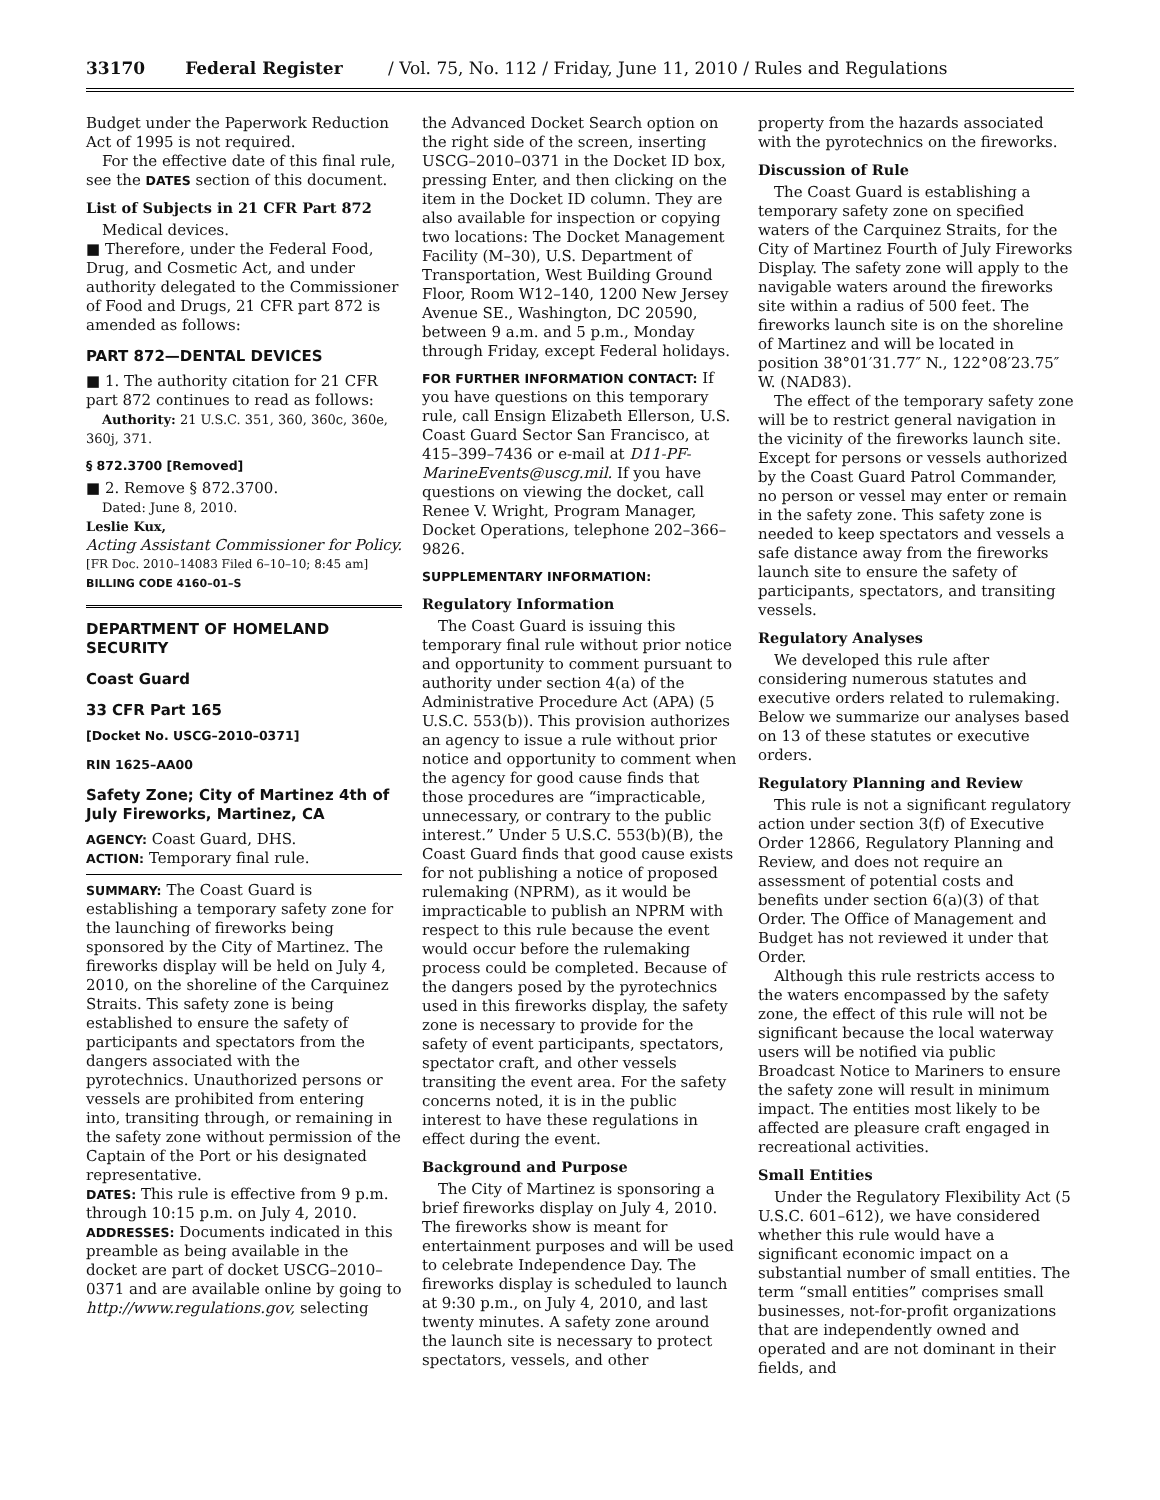33170 Federal Register / Vol. 75, No. 112 / Friday, June 11, 2010 / Rules and Regulations
Budget under the Paperwork Reduction Act of 1995 is not required.
For the effective date of this final rule, see the DATES section of this document.
List of Subjects in 21 CFR Part 872
Medical devices.
■ Therefore, under the Federal Food, Drug, and Cosmetic Act, and under authority delegated to the Commissioner of Food and Drugs, 21 CFR part 872 is amended as follows:
PART 872—DENTAL DEVICES
■ 1. The authority citation for 21 CFR part 872 continues to read as follows:
Authority: 21 U.S.C. 351, 360, 360c, 360e, 360j, 371.
§ 872.3700 [Removed]
■ 2. Remove § 872.3700.
Dated: June 8, 2010.
Leslie Kux,
Acting Assistant Commissioner for Policy.
[FR Doc. 2010–14083 Filed 6–10–10; 8:45 am]
BILLING CODE 4160–01–S
DEPARTMENT OF HOMELAND SECURITY
Coast Guard
33 CFR Part 165
[Docket No. USCG–2010–0371]
RIN 1625–AA00
Safety Zone; City of Martinez 4th of July Fireworks, Martinez, CA
AGENCY: Coast Guard, DHS.
ACTION: Temporary final rule.
SUMMARY: The Coast Guard is establishing a temporary safety zone for the launching of fireworks being sponsored by the City of Martinez. The fireworks display will be held on July 4, 2010, on the shoreline of the Carquinez Straits. This safety zone is being established to ensure the safety of participants and spectators from the dangers associated with the pyrotechnics. Unauthorized persons or vessels are prohibited from entering into, transiting through, or remaining in the safety zone without permission of the Captain of the Port or his designated representative.
DATES: This rule is effective from 9 p.m. through 10:15 p.m. on July 4, 2010.
ADDRESSES: Documents indicated in this preamble as being available in the docket are part of docket USCG–2010–0371 and are available online by going to http://www.regulations.gov, selecting
the Advanced Docket Search option on the right side of the screen, inserting USCG–2010–0371 in the Docket ID box, pressing Enter, and then clicking on the item in the Docket ID column. They are also available for inspection or copying two locations: The Docket Management Facility (M–30), U.S. Department of Transportation, West Building Ground Floor, Room W12–140, 1200 New Jersey Avenue SE., Washington, DC 20590, between 9 a.m. and 5 p.m., Monday through Friday, except Federal holidays.
FOR FURTHER INFORMATION CONTACT: If you have questions on this temporary rule, call Ensign Elizabeth Ellerson, U.S. Coast Guard Sector San Francisco, at 415–399–7436 or e-mail at D11-PF-MarineEvents@uscg.mil. If you have questions on viewing the docket, call Renee V. Wright, Program Manager, Docket Operations, telephone 202–366–9826.
SUPPLEMENTARY INFORMATION:
Regulatory Information
The Coast Guard is issuing this temporary final rule without prior notice and opportunity to comment pursuant to authority under section 4(a) of the Administrative Procedure Act (APA) (5 U.S.C. 553(b)). This provision authorizes an agency to issue a rule without prior notice and opportunity to comment when the agency for good cause finds that those procedures are “impracticable, unnecessary, or contrary to the public interest.” Under 5 U.S.C. 553(b)(B), the Coast Guard finds that good cause exists for not publishing a notice of proposed rulemaking (NPRM), as it would be impracticable to publish an NPRM with respect to this rule because the event would occur before the rulemaking process could be completed. Because of the dangers posed by the pyrotechnics used in this fireworks display, the safety zone is necessary to provide for the safety of event participants, spectators, spectator craft, and other vessels transiting the event area. For the safety concerns noted, it is in the public interest to have these regulations in effect during the event.
Background and Purpose
The City of Martinez is sponsoring a brief fireworks display on July 4, 2010. The fireworks show is meant for entertainment purposes and will be used to celebrate Independence Day. The fireworks display is scheduled to launch at 9:30 p.m., on July 4, 2010, and last twenty minutes. A safety zone around the launch site is necessary to protect spectators, vessels, and other
property from the hazards associated with the pyrotechnics on the fireworks.
Discussion of Rule
The Coast Guard is establishing a temporary safety zone on specified waters of the Carquinez Straits, for the City of Martinez Fourth of July Fireworks Display. The safety zone will apply to the navigable waters around the fireworks site within a radius of 500 feet. The fireworks launch site is on the shoreline of Martinez and will be located in position 38°01′31.77″ N., 122°08′23.75″ W. (NAD83).
The effect of the temporary safety zone will be to restrict general navigation in the vicinity of the fireworks launch site. Except for persons or vessels authorized by the Coast Guard Patrol Commander, no person or vessel may enter or remain in the safety zone. This safety zone is needed to keep spectators and vessels a safe distance away from the fireworks launch site to ensure the safety of participants, spectators, and transiting vessels.
Regulatory Analyses
We developed this rule after considering numerous statutes and executive orders related to rulemaking. Below we summarize our analyses based on 13 of these statutes or executive orders.
Regulatory Planning and Review
This rule is not a significant regulatory action under section 3(f) of Executive Order 12866, Regulatory Planning and Review, and does not require an assessment of potential costs and benefits under section 6(a)(3) of that Order. The Office of Management and Budget has not reviewed it under that Order.
Although this rule restricts access to the waters encompassed by the safety zone, the effect of this rule will not be significant because the local waterway users will be notified via public Broadcast Notice to Mariners to ensure the safety zone will result in minimum impact. The entities most likely to be affected are pleasure craft engaged in recreational activities.
Small Entities
Under the Regulatory Flexibility Act (5 U.S.C. 601–612), we have considered whether this rule would have a significant economic impact on a substantial number of small entities. The term “small entities” comprises small businesses, not-for-profit organizations that are independently owned and operated and are not dominant in their fields, and